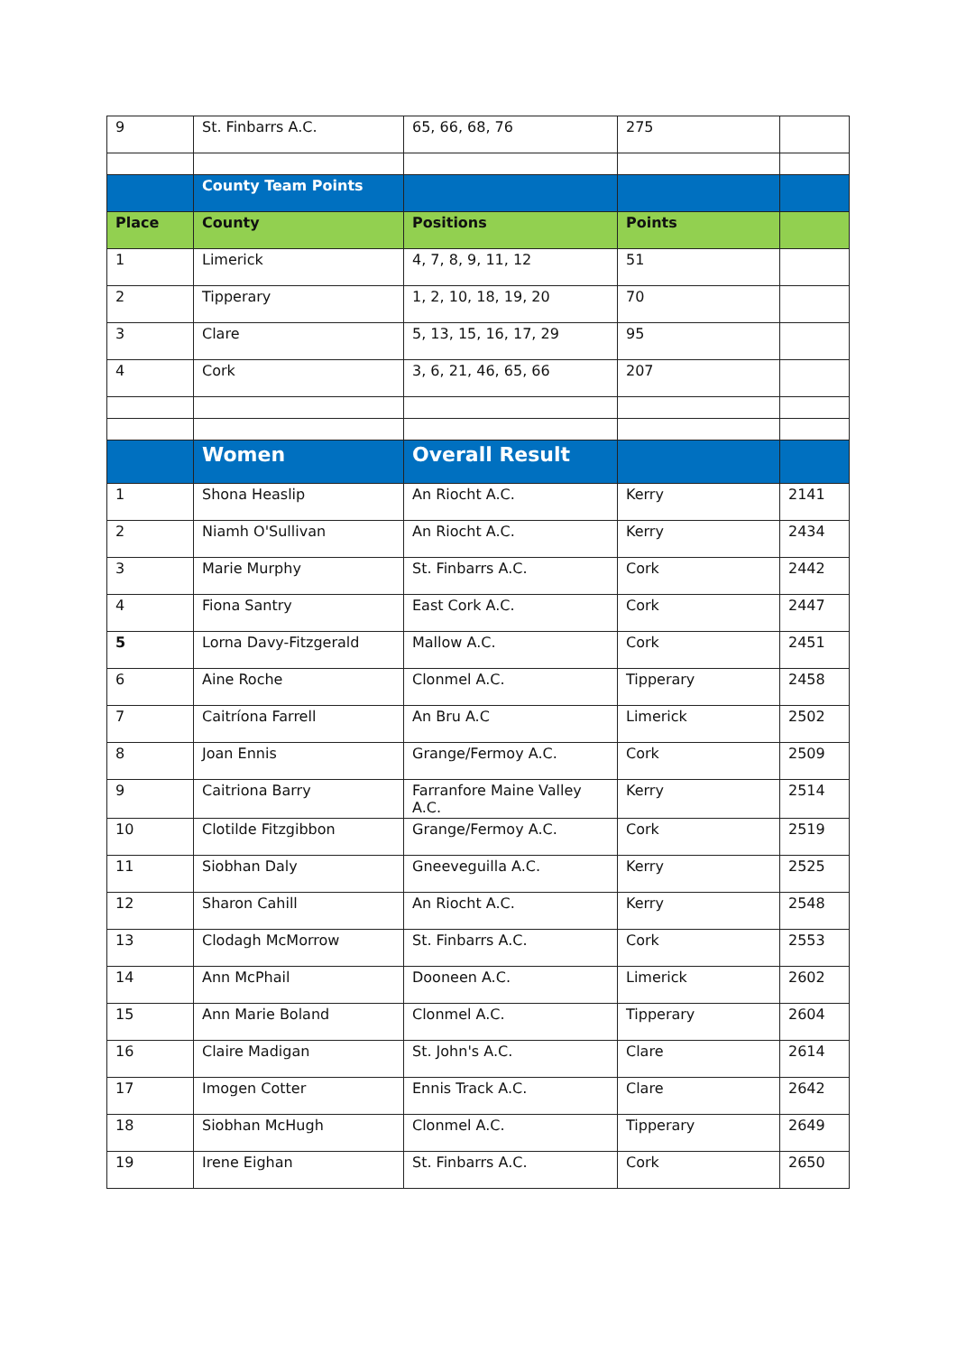| 9 | St. Finbarrs A.C. | 65, 66, 68, 76 | 275 | |
| | County Team Points | | | |
| Place | County | Positions | Points | |
| 1 | Limerick | 4, 7, 8, 9, 11, 12 | 51 | |
| 2 | Tipperary | 1, 2, 10, 18, 19, 20 | 70 | |
| 3 | Clare | 5, 13, 15, 16, 17, 29 | 95 | |
| 4 | Cork | 3, 6, 21, 46, 65, 66 | 207 | |
| | Women | Overall Result | | |
| 1 | Shona Heaslip | An Riocht A.C. | Kerry | 2141 |
| 2 | Niamh O'Sullivan | An Riocht A.C. | Kerry | 2434 |
| 3 | Marie Murphy | St. Finbarrs A.C. | Cork | 2442 |
| 4 | Fiona Santry | East Cork A.C. | Cork | 2447 |
| 5 | Lorna Davy-Fitzgerald | Mallow A.C. | Cork | 2451 |
| 6 | Aine Roche | Clonmel A.C. | Tipperary | 2458 |
| 7 | Caitríona Farrell | An Bru A.C | Limerick | 2502 |
| 8 | Joan Ennis | Grange/Fermoy A.C. | Cork | 2509 |
| 9 | Caitriona Barry | Farranfore Maine Valley A.C. | Kerry | 2514 |
| 10 | Clotilde Fitzgibbon | Grange/Fermoy A.C. | Cork | 2519 |
| 11 | Siobhan Daly | Gneeveguilla A.C. | Kerry | 2525 |
| 12 | Sharon Cahill | An Riocht A.C. | Kerry | 2548 |
| 13 | Clodagh McMorrow | St. Finbarrs A.C. | Cork | 2553 |
| 14 | Ann McPhail | Dooneen A.C. | Limerick | 2602 |
| 15 | Ann Marie Boland | Clonmel A.C. | Tipperary | 2604 |
| 16 | Claire Madigan | St. John's A.C. | Clare | 2614 |
| 17 | Imogen Cotter | Ennis Track A.C. | Clare | 2642 |
| 18 | Siobhan McHugh | Clonmel A.C. | Tipperary | 2649 |
| 19 | Irene Eighan | St. Finbarrs A.C. | Cork | 2650 |